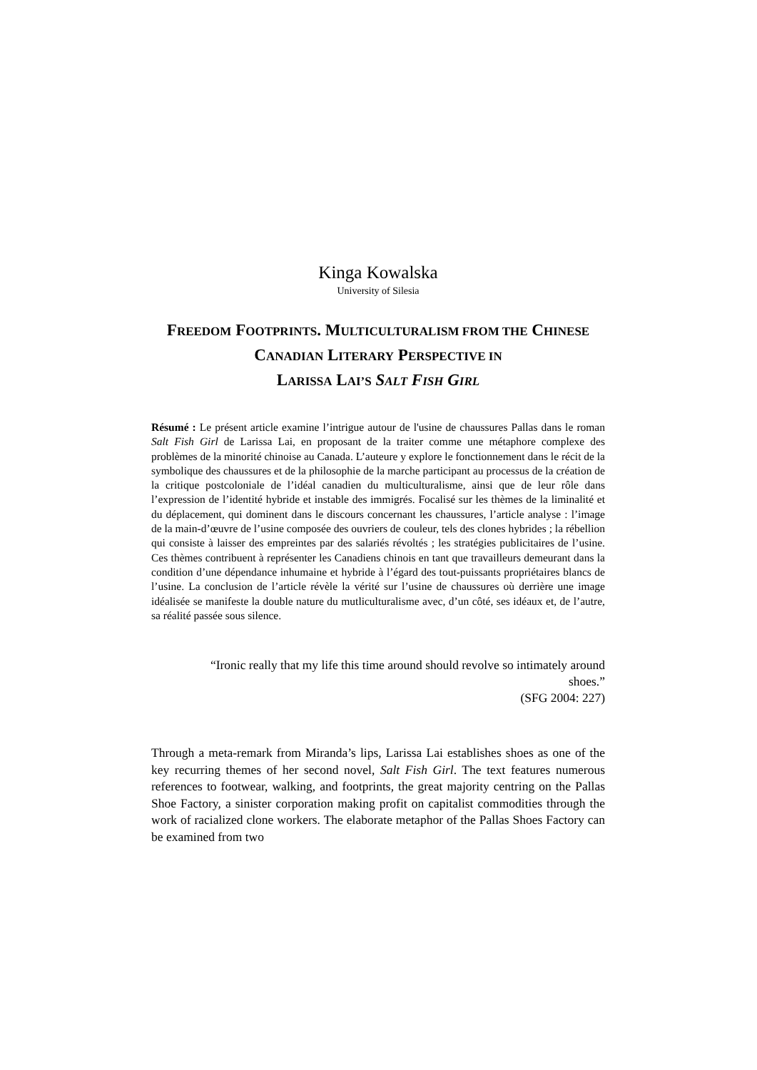Kinga Kowalska
University of Silesia
FREEDOM FOOTPRINTS. MULTICULTURALISM FROM THE CHINESE CANADIAN LITERARY PERSPECTIVE IN
LARISSA LAI’S SALT FISH GIRL
Résumé : Le présent article examine l’intrigue autour de l'usine de chaussures Pallas dans le roman Salt Fish Girl de Larissa Lai, en proposant de la traiter comme une métaphore complexe des problèmes de la minorité chinoise au Canada. L’auteure y explore le fonctionnement dans le récit de la symbolique des chaussures et de la philosophie de la marche participant au processus de la création de la critique postcoloniale de l’idéal canadien du multiculturalisme, ainsi que de leur rôle dans l’expression de l’identité hybride et instable des immigrés. Focalisé sur les thèmes de la liminalité et du déplacement, qui dominent dans le discours concernant les chaussures, l’article analyse : l’image de la main-d’œuvre de l’usine composée des ouvriers de couleur, tels des clones hybrides ; la rébellion qui consiste à laisser des empreintes par des salariés révoltés ; les stratégies publicitaires de l’usine. Ces thèmes contribuent à représenter les Canadiens chinois en tant que travailleurs demeurant dans la condition d’une dépendance inhumaine et hybride à l’égard des tout-puissants propriétaires blancs de l’usine. La conclusion de l’article révèle la vérité sur l’usine de chaussures où derrière une image idéalisée se manifeste la double nature du mutliculturalisme avec, d’un côté, ses idéaux et, de l’autre, sa réalité passée sous silence.
“Ironic really that my life this time around should revolve so intimately around shoes.”
(SFG 2004: 227)
Through a meta-remark from Miranda’s lips, Larissa Lai establishes shoes as one of the key recurring themes of her second novel, Salt Fish Girl. The text features numerous references to footwear, walking, and footprints, the great majority centring on the Pallas Shoe Factory, a sinister corporation making profit on capitalist commodities through the work of racialized clone workers. The elaborate metaphor of the Pallas Shoes Factory can be examined from two